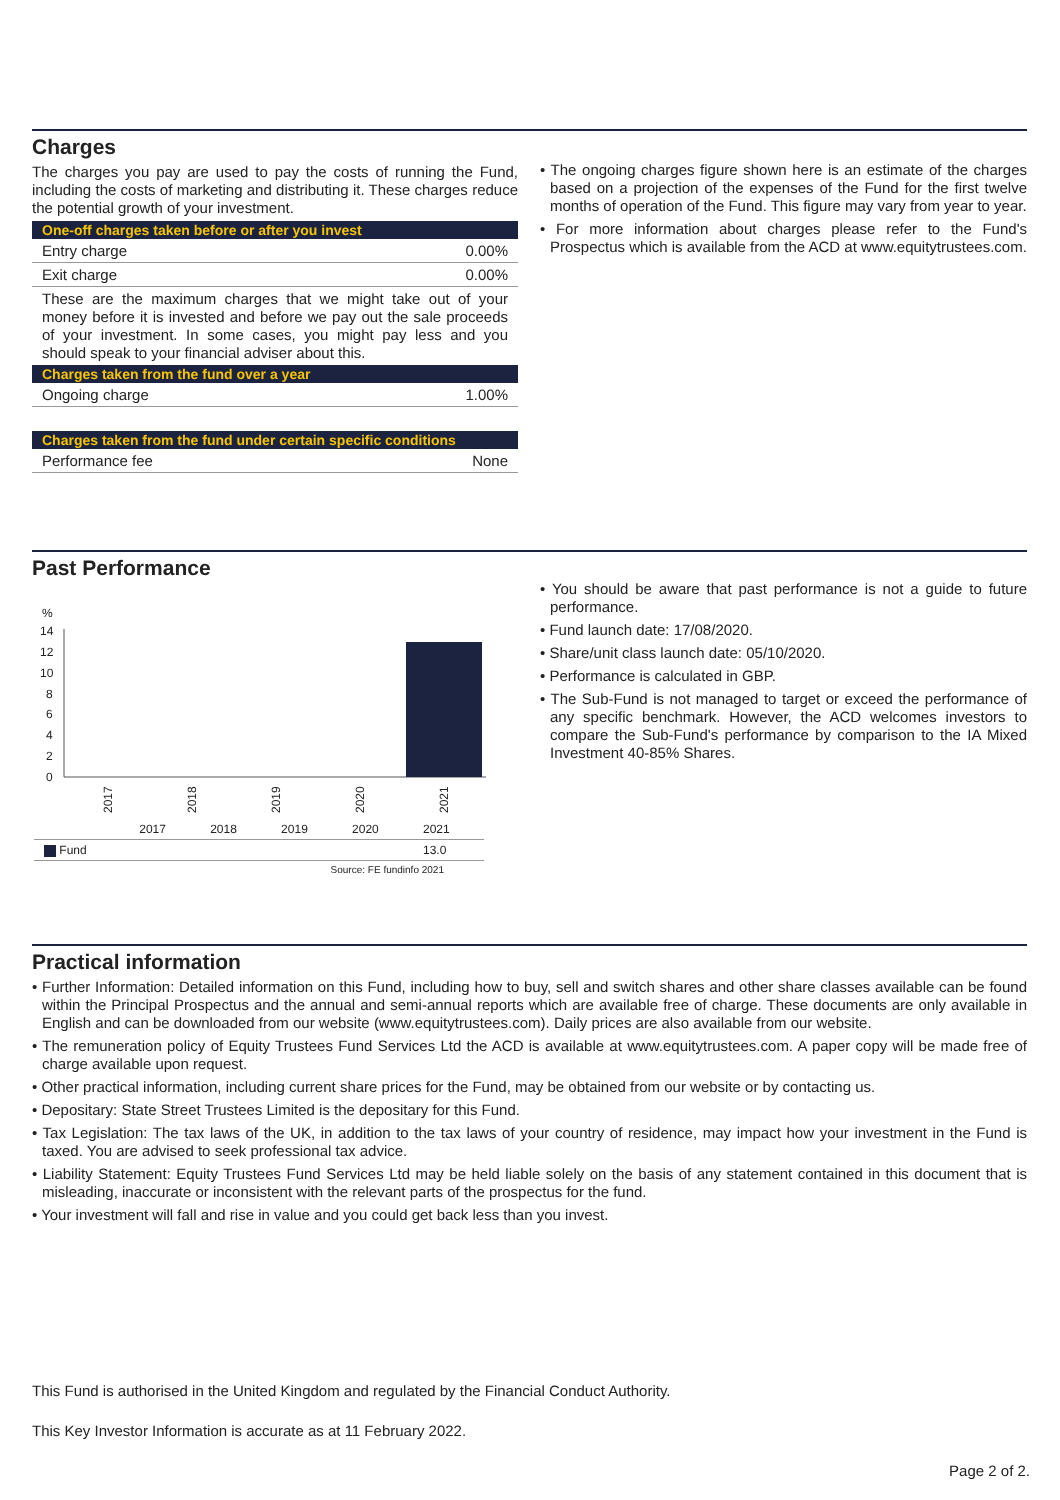Charges
The charges you pay are used to pay the costs of running the Fund, including the costs of marketing and distributing it. These charges reduce the potential growth of your investment.
| One-off charges taken before or after you invest | |
| --- | --- |
| Entry charge | 0.00% |
| Exit charge | 0.00% |
| These are the maximum charges that we might take out of your money before it is invested and before we pay out the sale proceeds of your investment. In some cases, you might pay less and you should speak to your financial adviser about this. | |
| Charges taken from the fund over a year | |
| Ongoing charge | 1.00% |
| Charges taken from the fund under certain specific conditions | |
| Performance fee | None |
• The ongoing charges figure shown here is an estimate of the charges based on a projection of the expenses of the Fund for the first twelve months of operation of the Fund. This figure may vary from year to year.
• For more information about charges please refer to the Fund's Prospectus which is available from the ACD at www.equitytrustees.com.
Past Performance
%
14
12
10
8
6
4
2
0
2017
2018
2019
2020
2021
| | 2017 | 2018 | 2019 | 2020 | 2021 |
| Fund | | | | | 13.0 |
| Source: FE fundinfo 2021 | | | | | |
• You should be aware that past performance is not a guide to future performance.
• Fund launch date: 17/08/2020.
• Share/unit class launch date: 05/10/2020.
• Performance is calculated in GBP.
• The Sub-Fund is not managed to target or exceed the performance of any specific benchmark. However, the ACD welcomes investors to compare the Sub-Fund's performance by comparison to the IA Mixed Investment 40-85% Shares.
Practical information
• Further Information: Detailed information on this Fund, including how to buy, sell and switch shares and other share classes available can be found within the Principal Prospectus and the annual and semi-annual reports which are available free of charge. These documents are only available in English and can be downloaded from our website (www.equitytrustees.com). Daily prices are also available from our website.
• The remuneration policy of Equity Trustees Fund Services Ltd the ACD is available at www.equitytrustees.com. A paper copy will be made free of charge available upon request.
• Other practical information, including current share prices for the Fund, may be obtained from our website or by contacting us.
• Depositary: State Street Trustees Limited is the depositary for this Fund.
• Tax Legislation: The tax laws of the UK, in addition to the tax laws of your country of residence, may impact how your investment in the Fund is taxed. You are advised to seek professional tax advice.
• Liability Statement: Equity Trustees Fund Services Ltd may be held liable solely on the basis of any statement contained in this document that is misleading, inaccurate or inconsistent with the relevant parts of the prospectus for the fund.
• Your investment will fall and rise in value and you could get back less than you invest.
This Fund is authorised in the United Kingdom and regulated by the Financial Conduct Authority.
This Key Investor Information is accurate as at 11 February 2022.
Page 2 of 2.